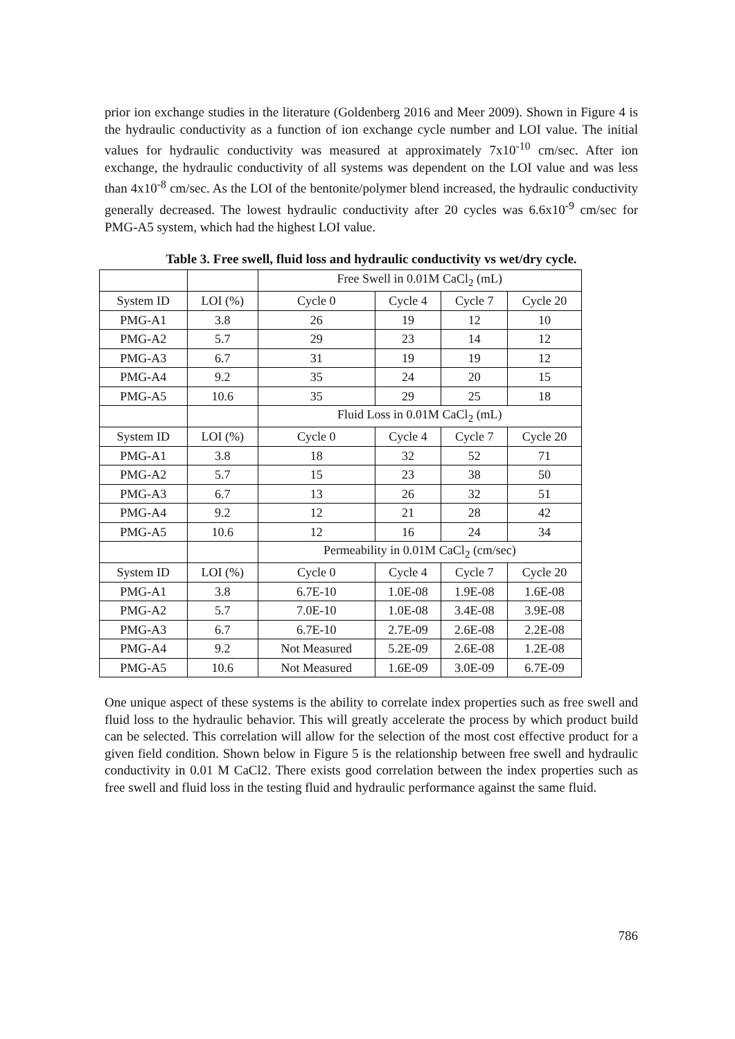prior ion exchange studies in the literature (Goldenberg 2016 and Meer 2009). Shown in Figure 4 is the hydraulic conductivity as a function of ion exchange cycle number and LOI value. The initial values for hydraulic conductivity was measured at approximately 7x10<sup>-10</sup> cm/sec. After ion exchange, the hydraulic conductivity of all systems was dependent on the LOI value and was less than 4x10<sup>-8</sup> cm/sec. As the LOI of the bentonite/polymer blend increased, the hydraulic conductivity generally decreased. The lowest hydraulic conductivity after 20 cycles was 6.6x10<sup>-9</sup> cm/sec for PMG-A5 system, which had the highest LOI value.
Table 3. Free swell, fluid loss and hydraulic conductivity vs wet/dry cycle.
| | | Free Swell in 0.01M CaCl<sub>2</sub> (mL) | | | |
| System ID | LOI (%) | Cycle 0 | Cycle 4 | Cycle 7 | Cycle 20 |
| PMG-A1 | 3.8 | 26 | 19 | 12 | 10 |
| PMG-A2 | 5.7 | 29 | 23 | 14 | 12 |
| PMG-A3 | 6.7 | 31 | 19 | 19 | 12 |
| PMG-A4 | 9.2 | 35 | 24 | 20 | 15 |
| PMG-A5 | 10.6 | 35 | 29 | 25 | 18 |
| | | Fluid Loss in 0.01M CaCl<sub>2</sub> (mL) | | | |
| System ID | LOI (%) | Cycle 0 | Cycle 4 | Cycle 7 | Cycle 20 |
| PMG-A1 | 3.8 | 18 | 32 | 52 | 71 |
| PMG-A2 | 5.7 | 15 | 23 | 38 | 50 |
| PMG-A3 | 6.7 | 13 | 26 | 32 | 51 |
| PMG-A4 | 9.2 | 12 | 21 | 28 | 42 |
| PMG-A5 | 10.6 | 12 | 16 | 24 | 34 |
| | | Permeability in 0.01M CaCl<sub>2</sub> (cm/sec) | | | |
| System ID | LOI (%) | Cycle 0 | Cycle 4 | Cycle 7 | Cycle 20 |
| PMG-A1 | 3.8 | 6.7E-10 | 1.0E-08 | 1.9E-08 | 1.6E-08 |
| PMG-A2 | 5.7 | 7.0E-10 | 1.0E-08 | 3.4E-08 | 3.9E-08 |
| PMG-A3 | 6.7 | 6.7E-10 | 2.7E-09 | 2.6E-08 | 2.2E-08 |
| PMG-A4 | 9.2 | Not Measured | 5.2E-09 | 2.6E-08 | 1.2E-08 |
| PMG-A5 | 10.6 | Not Measured | 1.6E-09 | 3.0E-09 | 6.7E-09 |
One unique aspect of these systems is the ability to correlate index properties such as free swell and fluid loss to the hydraulic behavior. This will greatly accelerate the process by which product build can be selected. This correlation will allow for the selection of the most cost effective product for a given field condition. Shown below in Figure 5 is the relationship between free swell and hydraulic conductivity in 0.01 M CaCl2. There exists good correlation between the index properties such as free swell and fluid loss in the testing fluid and hydraulic performance against the same fluid.
786